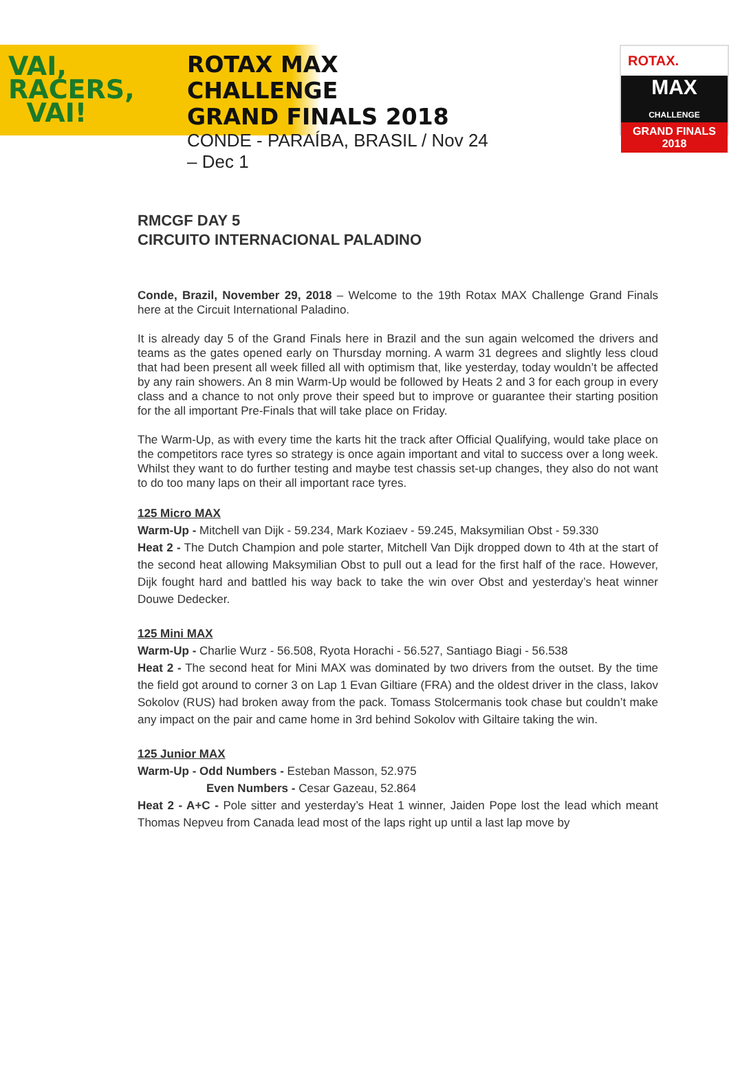VAI,
RACERS,
VAI!
ROTAX MAX CHALLENGE
GRAND FINALS 2018
CONDE - PARAÍBA, BRASIL / Nov 24 – Dec 1
ROTAX.
MAX
CHALLENGE
GRAND FINALS 2018
RMCGF DAY 5
CIRCUITO INTERNACIONAL PALADINO
Conde, Brazil, November 29, 2018 – Welcome to the 19th Rotax MAX Challenge Grand Finals here at the Circuit International Paladino.
It is already day 5 of the Grand Finals here in Brazil and the sun again welcomed the drivers and teams as the gates opened early on Thursday morning. A warm 31 degrees and slightly less cloud that had been present all week filled all with optimism that, like yesterday, today wouldn’t be affected by any rain showers. An 8 min Warm-Up would be followed by Heats 2 and 3 for each group in every class and a chance to not only prove their speed but to improve or guarantee their starting position for the all important Pre-Finals that will take place on Friday.
The Warm-Up, as with every time the karts hit the track after Official Qualifying, would take place on the competitors race tyres so strategy is once again important and vital to success over a long week. Whilst they want to do further testing and maybe test chassis set-up changes, they also do not want to do too many laps on their all important race tyres.
125 Micro MAX
Warm-Up - Mitchell van Dijk - 59.234, Mark Koziaev - 59.245, Maksymilian Obst - 59.330
Heat 2 - The Dutch Champion and pole starter, Mitchell Van Dijk dropped down to 4th at the start of the second heat allowing Maksymilian Obst to pull out a lead for the first half of the race. However, Dijk fought hard and battled his way back to take the win over Obst and yesterday’s heat winner Douwe Dedecker.
125 Mini MAX
Warm-Up - Charlie Wurz - 56.508, Ryota Horachi - 56.527, Santiago Biagi - 56.538
Heat 2 - The second heat for Mini MAX was dominated by two drivers from the outset. By the time the field got around to corner 3 on Lap 1 Evan Giltiare (FRA) and the oldest driver in the class, Iakov Sokolov (RUS) had broken away from the pack. Tomass Stolcermanis took chase but couldn’t make any impact on the pair and came home in 3rd behind Sokolov with Giltaire taking the win.
125 Junior MAX
Warm-Up - Odd Numbers - Esteban Masson, 52.975
Even Numbers - Cesar Gazeau, 52.864
Heat 2 - A+C - Pole sitter and yesterday’s Heat 1 winner, Jaiden Pope lost the lead which meant Thomas Nepveu from Canada lead most of the laps right up until a last lap move by